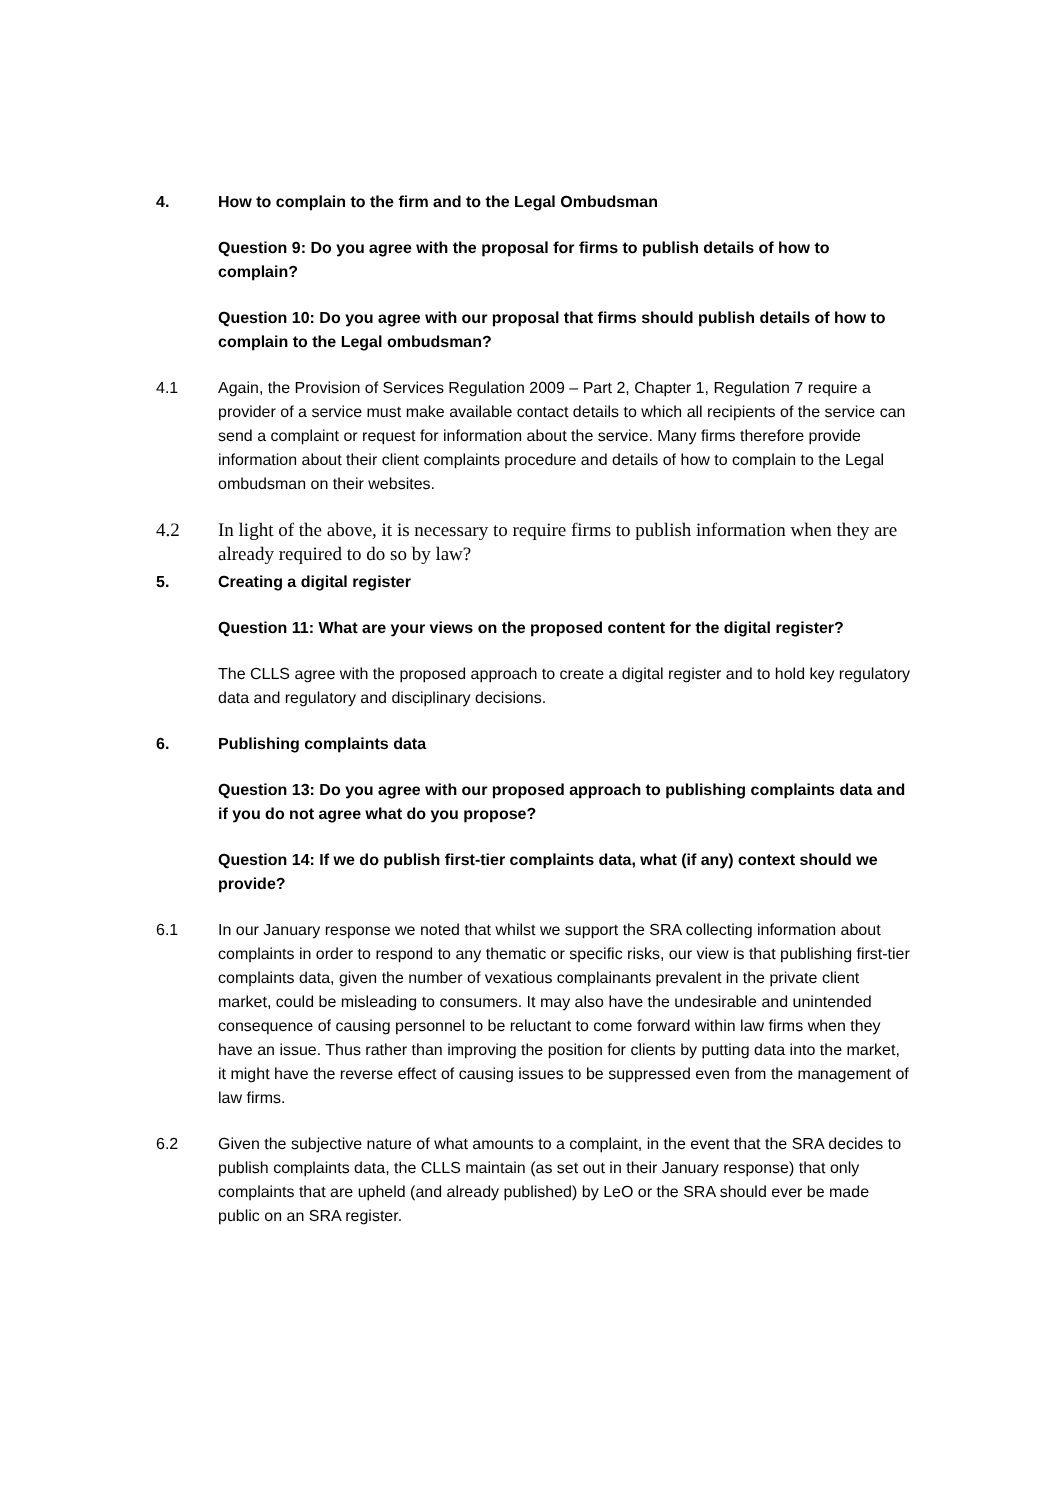4. How to complain to the firm and to the Legal Ombudsman
Question 9: Do you agree with the proposal for firms to publish details of how to complain?
Question 10: Do you agree with our proposal that firms should publish details of how to complain to the Legal ombudsman?
4.1 Again, the Provision of Services Regulation 2009 – Part 2, Chapter 1, Regulation 7 require a provider of a service must make available contact details to which all recipients of the service can send a complaint or request for information about the service. Many firms therefore provide information about their client complaints procedure and details of how to complain to the Legal ombudsman on their websites.
4.2 In light of the above, it is necessary to require firms to publish information when they are already required to do so by law?
5. Creating a digital register
Question 11: What are your views on the proposed content for the digital register?
The CLLS agree with the proposed approach to create a digital register and to hold key regulatory data and regulatory and disciplinary decisions.
6. Publishing complaints data
Question 13: Do you agree with our proposed approach to publishing complaints data and if you do not agree what do you propose?
Question 14: If we do publish first-tier complaints data, what (if any) context should we provide?
6.1 In our January response we noted that whilst we support the SRA collecting information about complaints in order to respond to any thematic or specific risks, our view is that publishing first-tier complaints data, given the number of vexatious complainants prevalent in the private client market, could be misleading to consumers. It may also have the undesirable and unintended consequence of causing personnel to be reluctant to come forward within law firms when they have an issue. Thus rather than improving the position for clients by putting data into the market, it might have the reverse effect of causing issues to be suppressed even from the management of law firms.
6.2 Given the subjective nature of what amounts to a complaint, in the event that the SRA decides to publish complaints data, the CLLS maintain (as set out in their January response) that only complaints that are upheld (and already published) by LeO or the SRA should ever be made public on an SRA register.